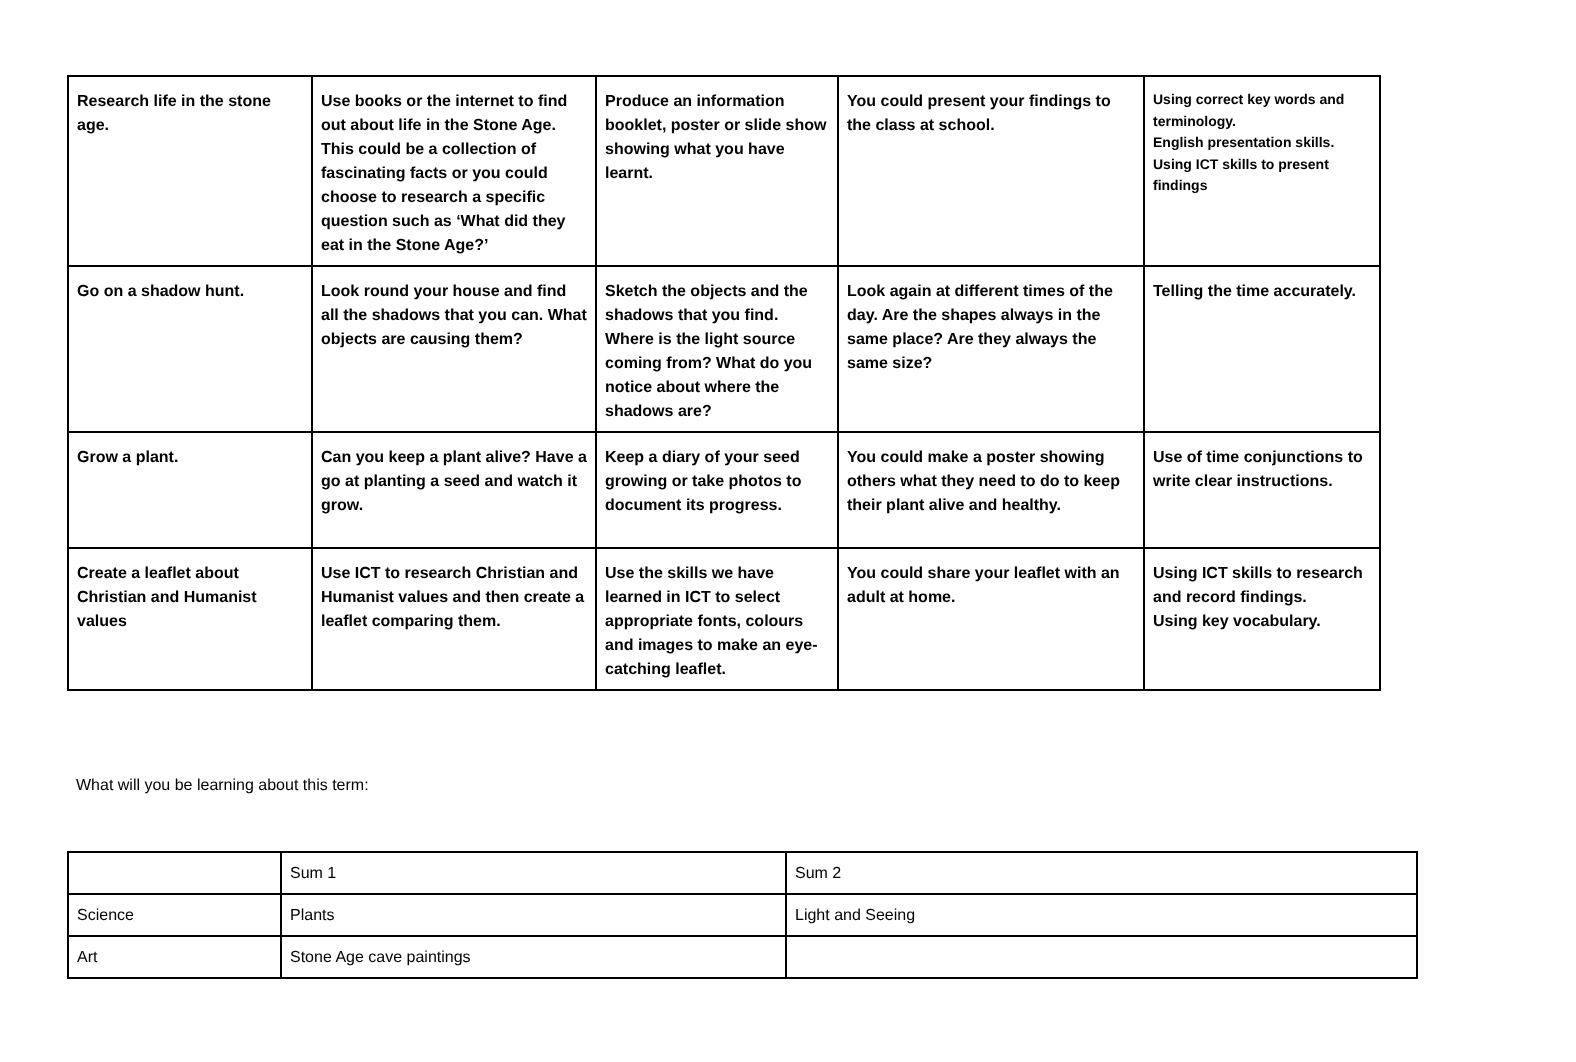| Research life in the stone age. | Use books or the internet to find out about life in the Stone Age. This could be a collection of fascinating facts or you could choose to research a specific question such as ‘What did they eat in the Stone Age?’ | Produce an information booklet, poster or slide show showing what you have learnt. | You could present your findings to the class at school. | Using correct key words and terminology. English presentation skills. Using ICT skills to present findings |
| Go on a shadow hunt. | Look round your house and find all the shadows that you can. What objects are causing them? | Sketch the objects and the shadows that you find. Where is the light source coming from? What do you notice about where the shadows are? | Look again at different times of the day. Are the shapes always in the same place? Are they always the same size? | Telling the time accurately. |
| Grow a plant. | Can you keep a plant alive? Have a go at planting a seed and watch it grow. | Keep a diary of your seed growing or take photos to document its progress. | You could make a poster showing others what they need to do to keep their plant alive and healthy. | Use of time conjunctions to write clear instructions. |
| Create a leaflet about Christian and Humanist values | Use ICT to research Christian and Humanist values and then create a leaflet comparing them. | Use the skills we have learned in ICT to select appropriate fonts, colours and images to make an eye-catching leaflet. | You could share your leaflet with an adult at home. | Using ICT skills to research and record findings. Using key vocabulary. |
What will you be learning about this term:
| | Sum 1 | Sum 2 |
| Science | Plants | Light and Seeing |
| Art | Stone Age cave paintings | |